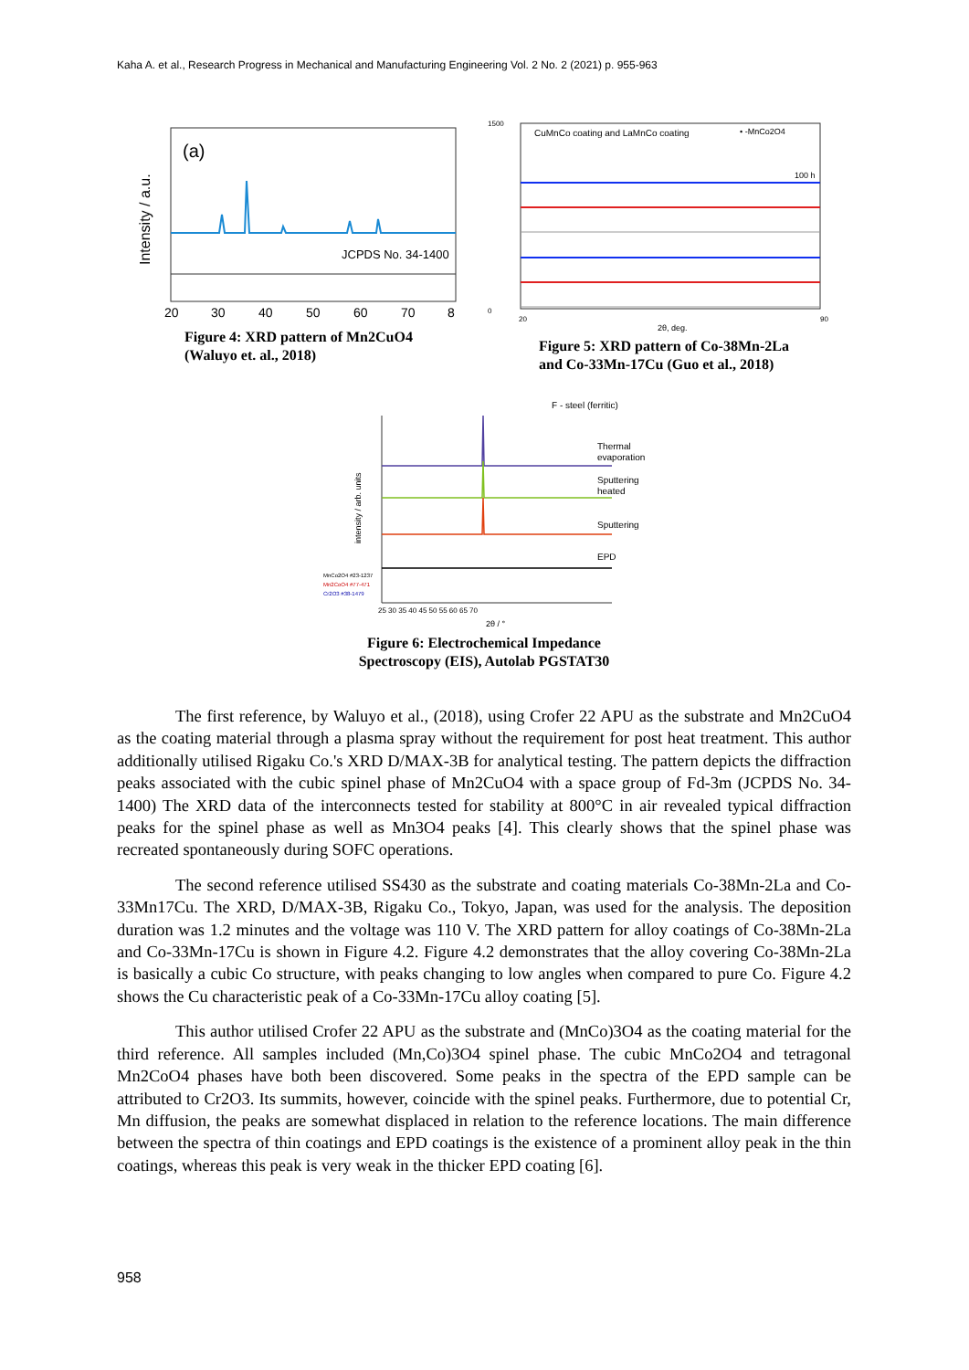Kaha A. et al., Research Progress in Mechanical and Manufacturing Engineering Vol. 2 No. 2 (2021) p. 955-963
(a)
Intensity / a.u.
JCPDS No. 34-1400
20
30
40
50
60
70
8
Figure 4: XRD pattern of Mn2CuO4
(Waluyo et. al., 2018)
CuMnCo coating and LaMnCo coating
• -MnCo2O4
100 h
1500
0
20
90
2θ, deg.
Figure 5: XRD pattern of Co-38Mn-2La
and Co-33Mn-17Cu (Guo et al., 2018)
F - steel (ferritic)
intensity / arb. units
Thermal
evaporation
Sputtering
heated
Sputtering
EPD
MnCo2O4 #23-1237
Mn2CoO4 #77-471
Cr2O3 #38-1479
25 30 35 40 45 50 55 60 65 70
2θ / °
Figure 6: Electrochemical Impedance
Spectroscopy (EIS), Autolab PGSTAT30
The first reference, by Waluyo et al., (2018), using Crofer 22 APU as the substrate and Mn2CuO4 as the coating material through a plasma spray without the requirement for post heat treatment. This author additionally utilised Rigaku Co.'s XRD D/MAX-3B for analytical testing. The pattern depicts the diffraction peaks associated with the cubic spinel phase of Mn2CuO4 with a space group of Fd-3m (JCPDS No. 34-1400) The XRD data of the interconnects tested for stability at 800°C in air revealed typical diffraction peaks for the spinel phase as well as Mn3O4 peaks [4]. This clearly shows that the spinel phase was recreated spontaneously during SOFC operations.
The second reference utilised SS430 as the substrate and coating materials Co-38Mn-2La and Co-33Mn17Cu. The XRD, D/MAX-3B, Rigaku Co., Tokyo, Japan, was used for the analysis. The deposition duration was 1.2 minutes and the voltage was 110 V. The XRD pattern for alloy coatings of Co-38Mn-2La and Co-33Mn-17Cu is shown in Figure 4.2. Figure 4.2 demonstrates that the alloy covering Co-38Mn-2La is basically a cubic Co structure, with peaks changing to low angles when compared to pure Co. Figure 4.2 shows the Cu characteristic peak of a Co-33Mn-17Cu alloy coating [5].
This author utilised Crofer 22 APU as the substrate and (MnCo)3O4 as the coating material for the third reference. All samples included (Mn,Co)3O4 spinel phase. The cubic MnCo2O4 and tetragonal Mn2CoO4 phases have both been discovered. Some peaks in the spectra of the EPD sample can be attributed to Cr2O3. Its summits, however, coincide with the spinel peaks. Furthermore, due to potential Cr, Mn diffusion, the peaks are somewhat displaced in relation to the reference locations. The main difference between the spectra of thin coatings and EPD coatings is the existence of a prominent alloy peak in the thin coatings, whereas this peak is very weak in the thicker EPD coating [6].
958